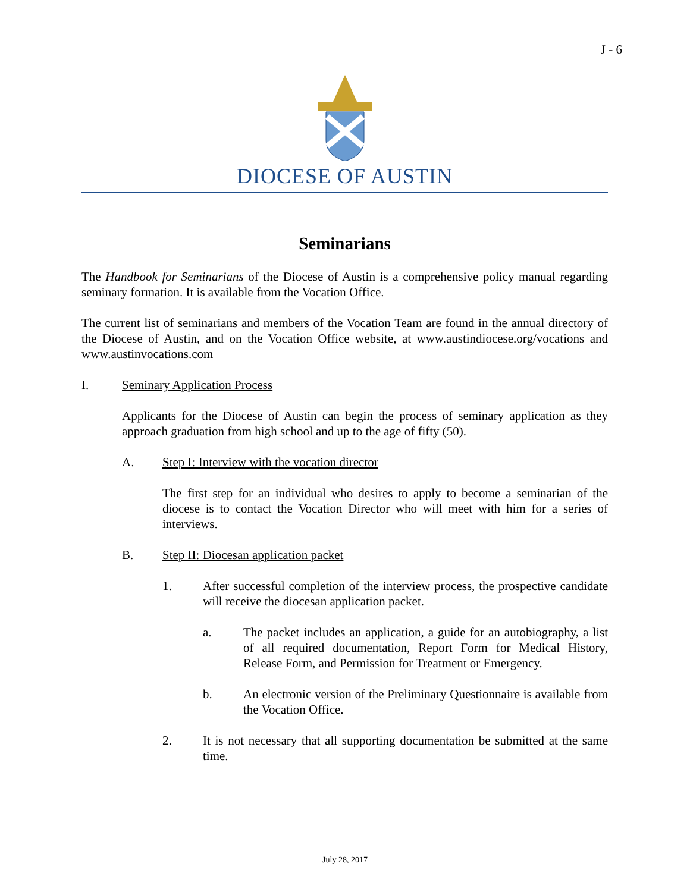J - 6
DIOCESE OF AUSTIN
Seminarians
The Handbook for Seminarians of the Diocese of Austin is a comprehensive policy manual regarding seminary formation. It is available from the Vocation Office.
The current list of seminarians and members of the Vocation Team are found in the annual directory of the Diocese of Austin, and on the Vocation Office website, at www.austindiocese.org/vocations and www.austinvocations.com
I. Seminary Application Process
Applicants for the Diocese of Austin can begin the process of seminary application as they approach graduation from high school and up to the age of fifty (50).
A. Step I: Interview with the vocation director
The first step for an individual who desires to apply to become a seminarian of the diocese is to contact the Vocation Director who will meet with him for a series of interviews.
B. Step II: Diocesan application packet
1. After successful completion of the interview process, the prospective candidate will receive the diocesan application packet.
a. The packet includes an application, a guide for an autobiography, a list of all required documentation, Report Form for Medical History, Release Form, and Permission for Treatment or Emergency.
b. An electronic version of the Preliminary Questionnaire is available from the Vocation Office.
2. It is not necessary that all supporting documentation be submitted at the same time.
July 28, 2017